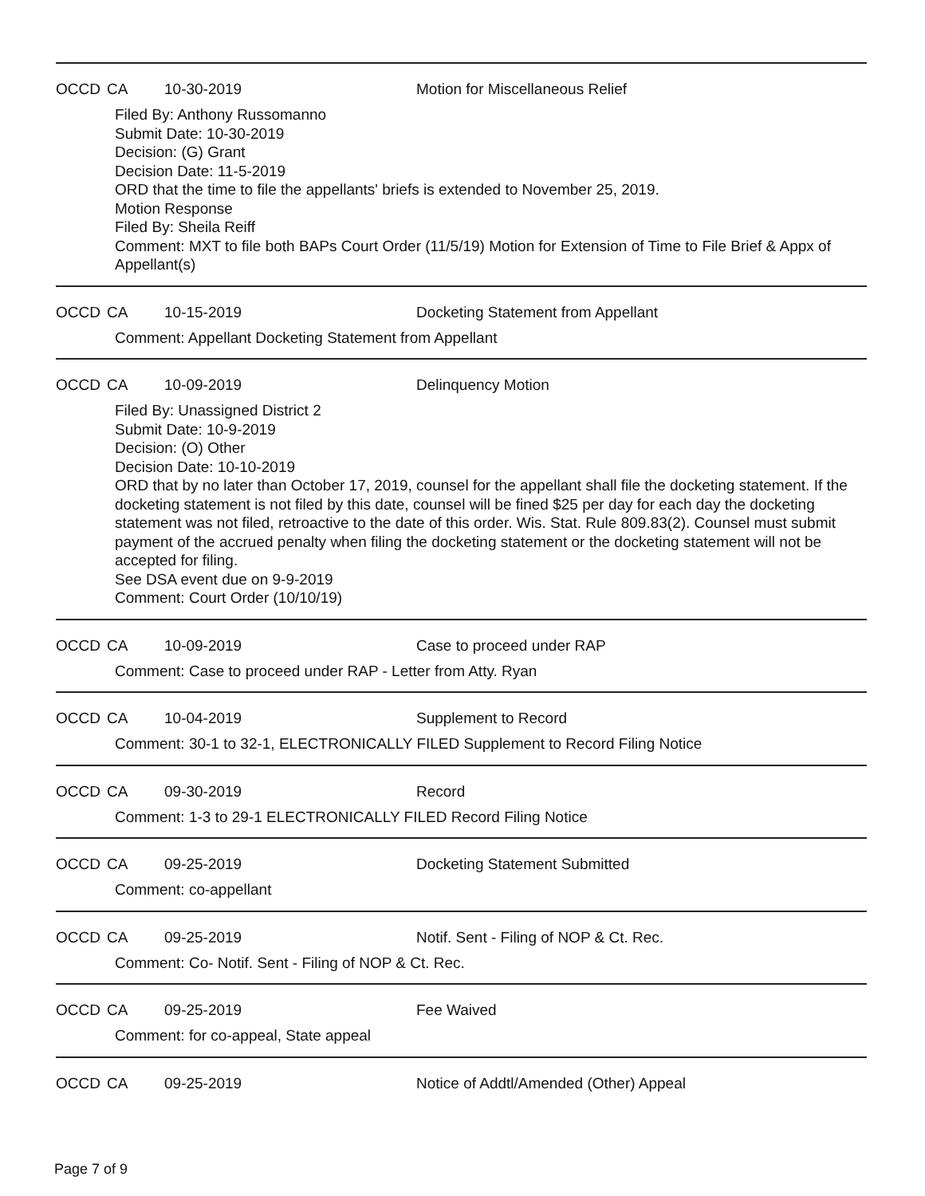OCCD CA 10-30-2019 Motion for Miscellaneous Relief
Filed By: Anthony Russomanno
Submit Date: 10-30-2019
Decision: (G) Grant
Decision Date: 11-5-2019
ORD that the time to file the appellants' briefs is extended to November 25, 2019.
Motion Response
Filed By: Sheila Reiff
Comment: MXT to file both BAPs Court Order (11/5/19) Motion for Extension of Time to File Brief & Appx of Appellant(s)
OCCD CA 10-15-2019 Docketing Statement from Appellant
Comment: Appellant Docketing Statement from Appellant
OCCD CA 10-09-2019 Delinquency Motion
Filed By: Unassigned District 2
Submit Date: 10-9-2019
Decision: (O) Other
Decision Date: 10-10-2019
ORD that by no later than October 17, 2019, counsel for the appellant shall file the docketing statement. If the docketing statement is not filed by this date, counsel will be fined $25 per day for each day the docketing statement was not filed, retroactive to the date of this order. Wis. Stat. Rule 809.83(2). Counsel must submit payment of the accrued penalty when filing the docketing statement or the docketing statement will not be accepted for filing.
See DSA event due on 9-9-2019
Comment: Court Order (10/10/19)
OCCD CA 10-09-2019 Case to proceed under RAP
Comment: Case to proceed under RAP - Letter from Atty. Ryan
OCCD CA 10-04-2019 Supplement to Record
Comment: 30-1 to 32-1, ELECTRONICALLY FILED Supplement to Record Filing Notice
OCCD CA 09-30-2019 Record
Comment: 1-3 to 29-1 ELECTRONICALLY FILED Record Filing Notice
OCCD CA 09-25-2019 Docketing Statement Submitted
Comment: co-appellant
OCCD CA 09-25-2019 Notif. Sent - Filing of NOP & Ct. Rec.
Comment: Co- Notif. Sent - Filing of NOP & Ct. Rec.
OCCD CA 09-25-2019 Fee Waived
Comment: for co-appeal, State appeal
OCCD CA 09-25-2019 Notice of Addtl/Amended (Other) Appeal
Page 7 of 9